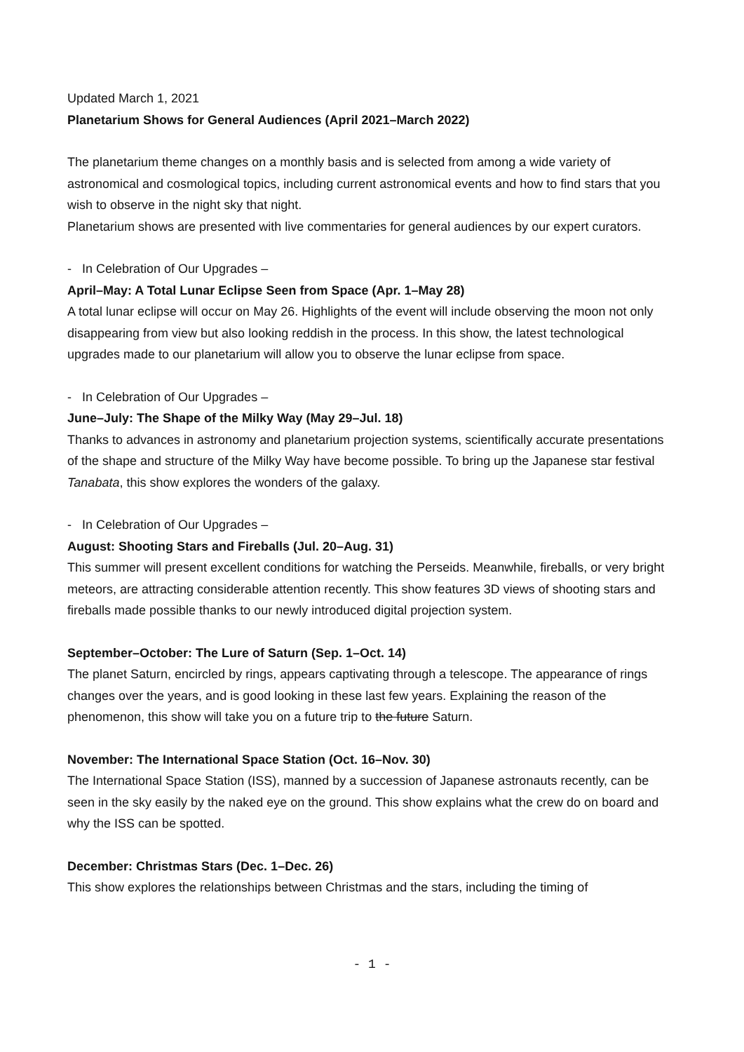Updated March 1, 2021
Planetarium Shows for General Audiences (April 2021–March 2022)
The planetarium theme changes on a monthly basis and is selected from among a wide variety of astronomical and cosmological topics, including current astronomical events and how to find stars that you wish to observe in the night sky that night.
Planetarium shows are presented with live commentaries for general audiences by our expert curators.
- In Celebration of Our Upgrades –
April–May: A Total Lunar Eclipse Seen from Space (Apr. 1–May 28)
A total lunar eclipse will occur on May 26. Highlights of the event will include observing the moon not only disappearing from view but also looking reddish in the process. In this show, the latest technological upgrades made to our planetarium will allow you to observe the lunar eclipse from space.
- In Celebration of Our Upgrades –
June–July: The Shape of the Milky Way (May 29–Jul. 18)
Thanks to advances in astronomy and planetarium projection systems, scientifically accurate presentations of the shape and structure of the Milky Way have become possible. To bring up the Japanese star festival Tanabata, this show explores the wonders of the galaxy.
- In Celebration of Our Upgrades –
August: Shooting Stars and Fireballs (Jul. 20–Aug. 31)
This summer will present excellent conditions for watching the Perseids. Meanwhile, fireballs, or very bright meteors, are attracting considerable attention recently. This show features 3D views of shooting stars and fireballs made possible thanks to our newly introduced digital projection system.
September–October: The Lure of Saturn (Sep. 1–Oct. 14)
The planet Saturn, encircled by rings, appears captivating through a telescope. The appearance of rings changes over the years, and is good looking in these last few years. Explaining the reason of the phenomenon, this show will take you on a future trip to the future Saturn.
November: The International Space Station (Oct. 16–Nov. 30)
The International Space Station (ISS), manned by a succession of Japanese astronauts recently, can be seen in the sky easily by the naked eye on the ground. This show explains what the crew do on board and why the ISS can be spotted.
December: Christmas Stars (Dec. 1–Dec. 26)
This show explores the relationships between Christmas and the stars, including the timing of
- 1 -